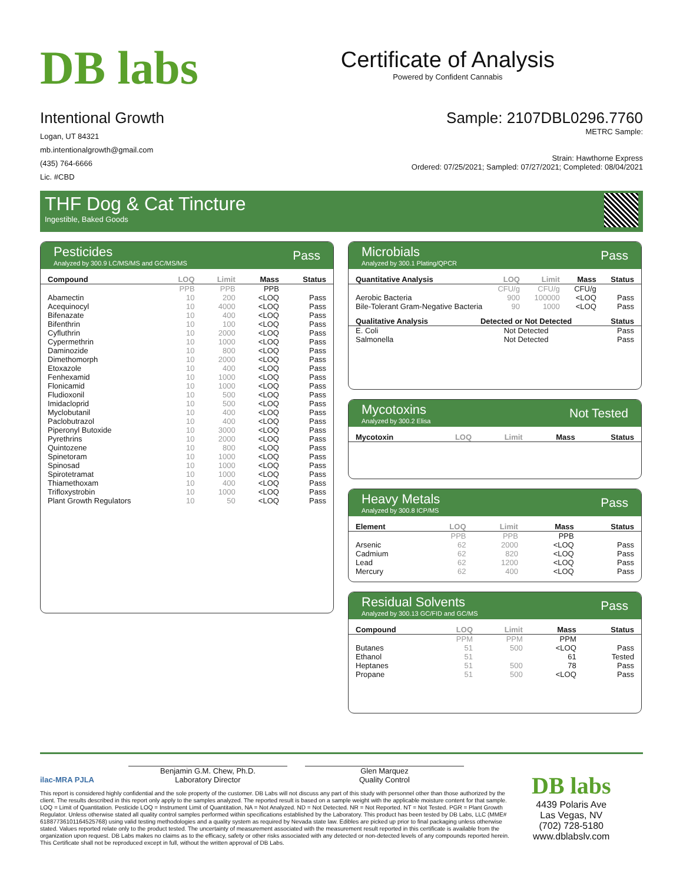DB labs
Certificate of Analysis
Powered by Confident Cannabis
Intentional Growth
Logan, UT 84321
mb.intentionalgrowth@gmail.com
(435) 764-6666
Lic. #CBD
Sample: 2107DBL0296.7760
METRC Sample:
Strain: Hawthorne Express
Ordered: 07/25/2021; Sampled: 07/27/2021; Completed: 08/04/2021
THF Dog & Cat Tincture
Ingestible, Baked Goods
Pesticides
Analyzed by 300.9 LC/MS/MS and GC/MS/MS
Pass
| Compound | LOQ | Limit | Mass | Status |
| --- | --- | --- | --- | --- |
| | PPB | PPB | PPB | |
| Abamectin | 10 | 200 | <LOQ | Pass |
| Acequinocyl | 10 | 4000 | <LOQ | Pass |
| Bifenazate | 10 | 400 | <LOQ | Pass |
| Bifenthrin | 10 | 100 | <LOQ | Pass |
| Cyfluthrin | 10 | 2000 | <LOQ | Pass |
| Cypermethrin | 10 | 1000 | <LOQ | Pass |
| Daminozide | 10 | 800 | <LOQ | Pass |
| Dimethomorph | 10 | 2000 | <LOQ | Pass |
| Etoxazole | 10 | 400 | <LOQ | Pass |
| Fenhexamid | 10 | 1000 | <LOQ | Pass |
| Flonicamid | 10 | 1000 | <LOQ | Pass |
| Fludioxonil | 10 | 500 | <LOQ | Pass |
| Imidacloprid | 10 | 500 | <LOQ | Pass |
| Myclobutanil | 10 | 400 | <LOQ | Pass |
| Paclobutrazol | 10 | 400 | <LOQ | Pass |
| Piperonyl Butoxide | 10 | 3000 | <LOQ | Pass |
| Pyrethrins | 10 | 2000 | <LOQ | Pass |
| Quintozene | 10 | 800 | <LOQ | Pass |
| Spinetoram | 10 | 1000 | <LOQ | Pass |
| Spinosad | 10 | 1000 | <LOQ | Pass |
| Spirotetramat | 10 | 1000 | <LOQ | Pass |
| Thiamethoxam | 10 | 400 | <LOQ | Pass |
| Trifloxystrobin | 10 | 1000 | <LOQ | Pass |
| Plant Growth Regulators | 10 | 50 | <LOQ | Pass |
Microbials
Analyzed by 300.1 Plating/QPCR
Pass
| Quantitative Analysis | LOQ | Limit | Mass | Status |
| --- | --- | --- | --- | --- |
| | CFU/g | CFU/g | CFU/g | |
| Aerobic Bacteria | 900 | 100000 | <LOQ | Pass |
| Bile-Tolerant Gram-Negative Bacteria | 90 | 1000 | <LOQ | Pass |
| Qualitative Analysis | Detected or Not Detected | Status |
| --- | --- | --- |
| E. Coli | Not Detected | Pass |
| Salmonella | Not Detected | Pass |
Mycotoxins
Analyzed by 300.2 Elisa
Not Tested
| Mycotoxin | LOQ | Limit | Mass | Status |
| --- | --- | --- | --- | --- |
Heavy Metals
Analyzed by 300.8 ICP/MS
Pass
| Element | LOQ | Limit | Mass | Status |
| --- | --- | --- | --- | --- |
| | PPB | PPB | PPB | |
| Arsenic | 62 | 2000 | <LOQ | Pass |
| Cadmium | 62 | 820 | <LOQ | Pass |
| Lead | 62 | 1200 | <LOQ | Pass |
| Mercury | 62 | 400 | <LOQ | Pass |
Residual Solvents
Analyzed by 300.13 GC/FID and GC/MS
Pass
| Compound | LOQ | Limit | Mass | Status |
| --- | --- | --- | --- | --- |
| | PPM | PPM | PPM | |
| Butanes | 51 | 500 | <LOQ | Pass |
| Ethanol | 51 | | 61 | Tested |
| Heptanes | 51 | 500 | 78 | Pass |
| Propane | 51 | 500 | <LOQ | Pass |
ilac-MRA PJLA
Benjamin G.M. Chew, Ph.D.
Laboratory Director
Glen Marquez
Quality Control
This report is considered highly confidential and the sole property of the customer. DB Labs will not discuss any part of this study with personnel other than those authorized by the client. The results described in this report only apply to the samples analyzed. The reported result is based on a sample weight with the applicable moisture content for that sample. LOQ = Limit of Quantitation. Pesticide LOQ = Instrument Limit of Quantitation, NA = Not Analyzed. ND = Not Detected. NR = Not Reported. NT = Not Tested. PGR = Plant Growth Regulator. Unless otherwise stated all quality control samples performed within specifications established by the Laboratory. This product has been tested by DB Labs, LLC (MME# 61887736101164525768) using valid testing methodologies and a quality system as required by Nevada state law. Edibles are picked up prior to final packaging unless otherwise stated. Values reported relate only to the product tested. The uncertainty of measurement associated with the measurement result reported in this certificate is available from the organization upon request. DB Labs makes no claims as to the efficacy, safety or other risks associated with any detected or non-detected levels of any compounds reported herein. This Certificate shall not be reproduced except in full, without the written approval of DB Labs.
DB labs
4439 Polaris Ave
Las Vegas, NV
(702) 728-5180
www.dblabslv.com